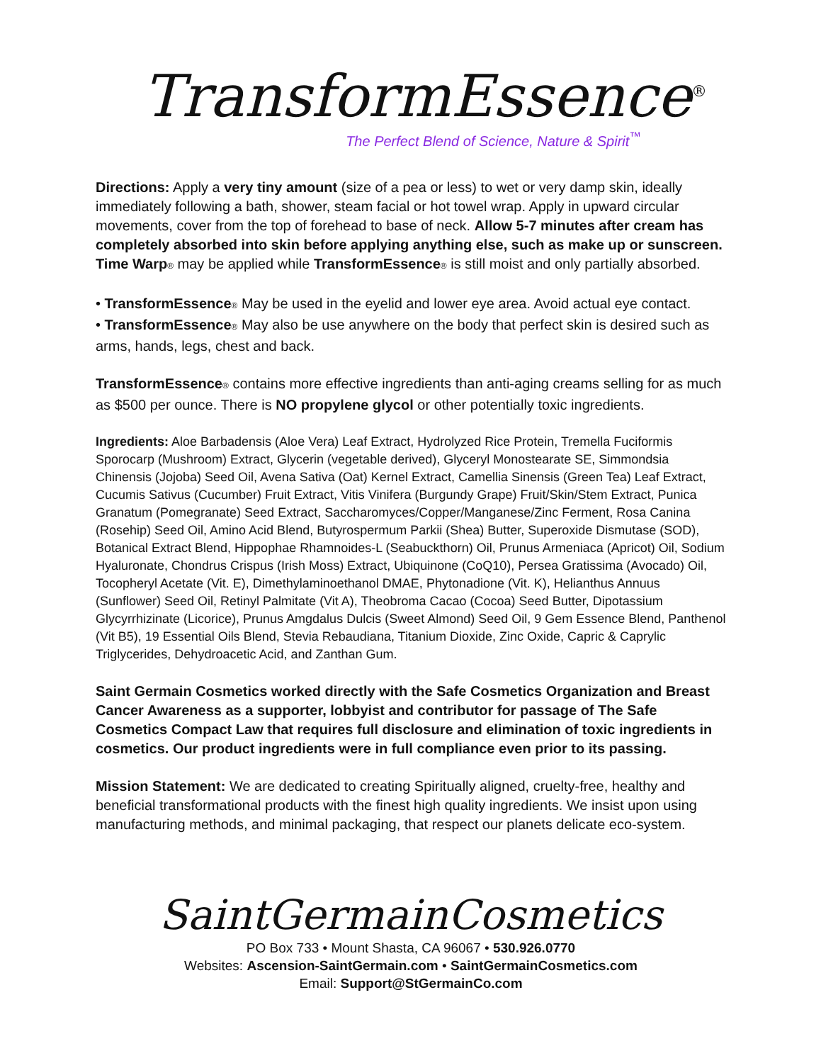TransformEssence<sup>®</sup>
The Perfect Blend of Science, Nature & Spirit<sup>™</sup>
Directions: Apply a very tiny amount (size of a pea or less) to wet or very damp skin, ideally immediately following a bath, shower, steam facial or hot towel wrap. Apply in upward circular movements, cover from the top of forehead to base of neck. Allow 5-7 minutes after cream has completely absorbed into skin before applying anything else, such as make up or sunscreen. Time Warp® may be applied while TransformEssence® is still moist and only partially absorbed.
• TransformEssence® May be used in the eyelid and lower eye area. Avoid actual eye contact.
• TransformEssence® May also be use anywhere on the body that perfect skin is desired such as arms, hands, legs, chest and back.
TransformEssence® contains more effective ingredients than anti-aging creams selling for as much as $500 per ounce. There is NO propylene glycol or other potentially toxic ingredients.
Ingredients: Aloe Barbadensis (Aloe Vera) Leaf Extract, Hydrolyzed Rice Protein, Tremella Fuciformis Sporocarp (Mushroom) Extract, Glycerin (vegetable derived), Glyceryl Monostearate SE, Simmondsia Chinensis (Jojoba) Seed Oil, Avena Sativa (Oat) Kernel Extract, Camellia Sinensis (Green Tea) Leaf Extract, Cucumis Sativus (Cucumber) Fruit Extract, Vitis Vinifera (Burgundy Grape) Fruit/Skin/Stem Extract, Punica Granatum (Pomegranate) Seed Extract, Saccharomyces/Copper/Manganese/Zinc Ferment, Rosa Canina (Rosehip) Seed Oil, Amino Acid Blend, Butyrospermum Parkii (Shea) Butter, Superoxide Dismutase (SOD), Botanical Extract Blend, Hippophae Rhamnoides-L (Seabuckthorn) Oil, Prunus Armeniaca (Apricot) Oil, Sodium Hyaluronate, Chondrus Crispus (Irish Moss) Extract, Ubiquinone (CoQ10), Persea Gratissima (Avocado) Oil, Tocopheryl Acetate (Vit. E), Dimethylaminoethanol DMAE, Phytonadione (Vit. K), Helianthus Annuus (Sunflower) Seed Oil, Retinyl Palmitate (Vit A), Theobroma Cacao (Cocoa) Seed Butter, Dipotassium Glycyrrhizinate (Licorice), Prunus Amgdalus Dulcis (Sweet Almond) Seed Oil, 9 Gem Essence Blend, Panthenol (Vit B5), 19 Essential Oils Blend, Stevia Rebaudiana, Titanium Dioxide, Zinc Oxide, Capric & Caprylic Triglycerides, Dehydroacetic Acid, and Zanthan Gum.
Saint Germain Cosmetics worked directly with the Safe Cosmetics Organization and Breast Cancer Awareness as a supporter, lobbyist and contributor for passage of The Safe Cosmetics Compact Law that requires full disclosure and elimination of toxic ingredients in cosmetics. Our product ingredients were in full compliance even prior to its passing.
Mission Statement: We are dedicated to creating Spiritually aligned, cruelty-free, healthy and beneficial transformational products with the finest high quality ingredients. We insist upon using manufacturing methods, and minimal packaging, that respect our planets delicate eco-system.
SaintGermainCosmetics
PO Box 733 • Mount Shasta, CA 96067 • 530.926.0770
Websites: Ascension-SaintGermain.com • SaintGermainCosmetics.com
Email: Support@StGermainCo.com